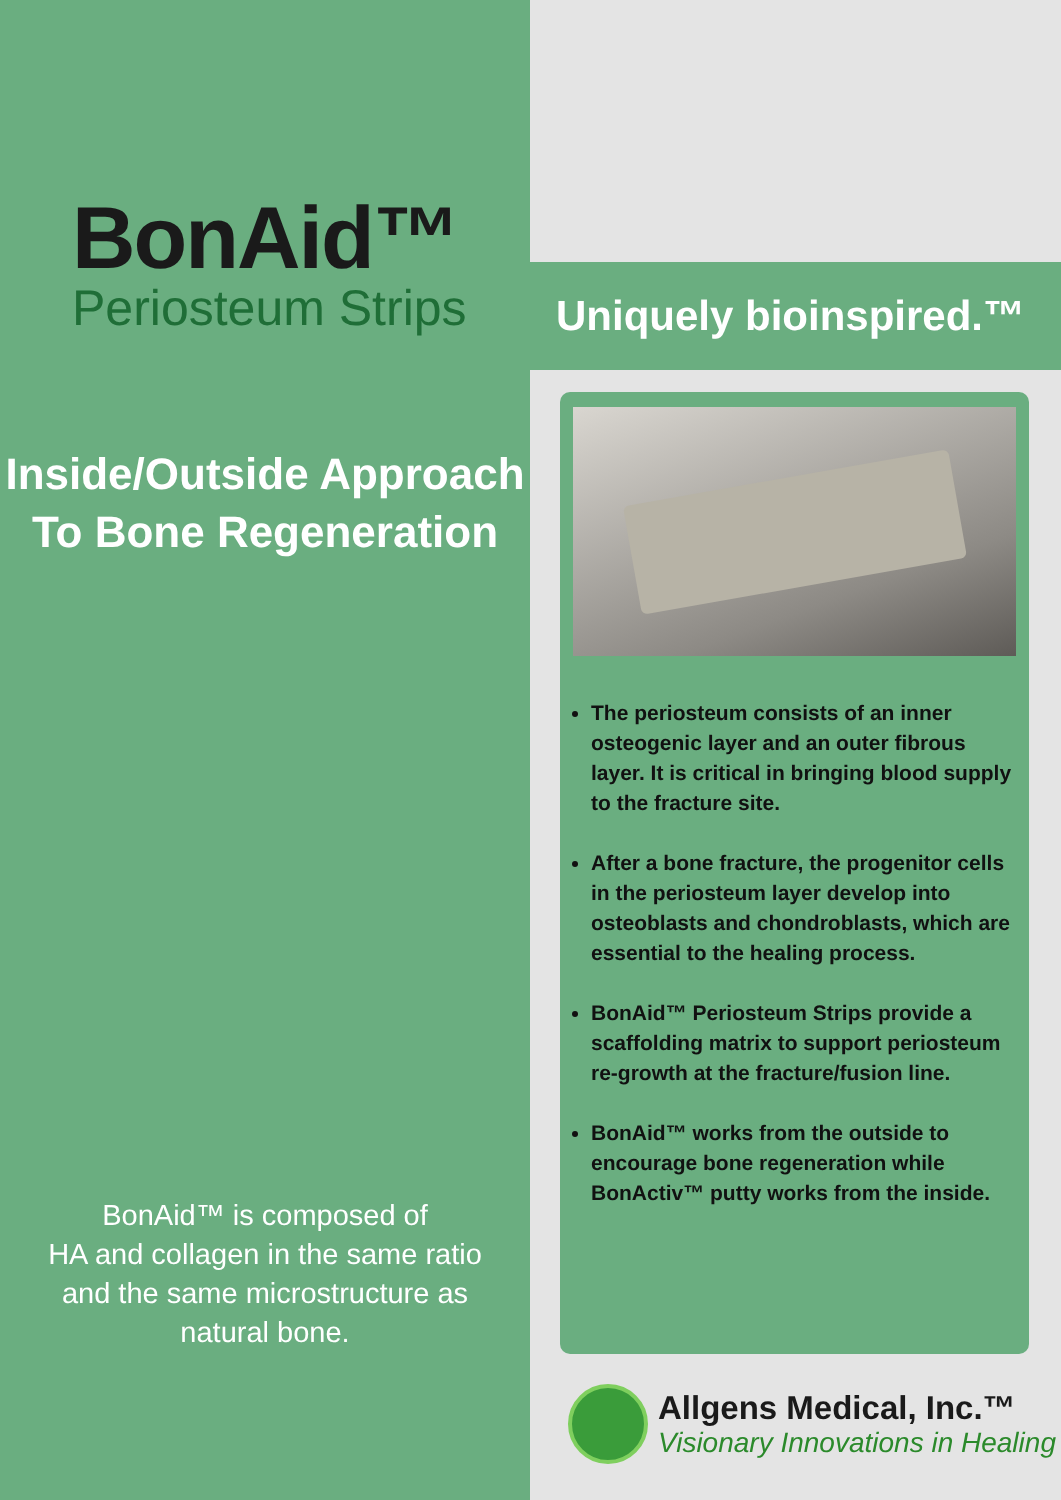BonAid™
Periosteum Strips
Inside/Outside Approach
To Bone Regeneration
BonAid™ is composed of
HA and collagen in the same ratio
and the same microstructure as
natural bone.
Uniquely bioinspired.™
The periosteum consists of an inner osteogenic layer and an outer fibrous layer. It is critical in bringing blood supply to the fracture site.
After a bone fracture, the progenitor cells in the periosteum layer develop into osteoblasts and chondroblasts, which are essential to the healing process.
BonAid™ Periosteum Strips provide a scaffolding matrix to support periosteum re-growth at the fracture/fusion line.
BonAid™ works from the outside to encourage bone regeneration while BonActiv™ putty works from the inside.
Allgens Medical, Inc.™
Visionary Innovations in Healing